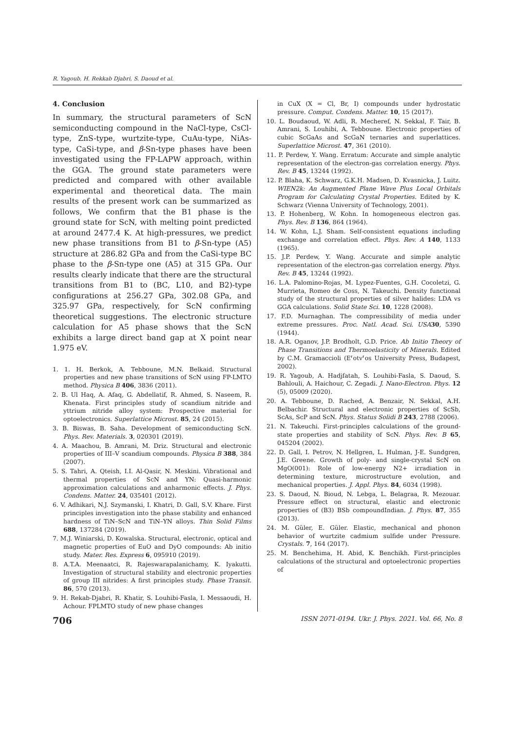R. Yagoub, H. Rekkab Djabri, S. Daoud et al.
4. Conclusion
In summary, the structural parameters of ScN semiconducting compound in the NaCl-type, CsCl-type, ZnS-type, wurtzite-type, CuAu-type, NiAs-type, CaSi-type, and β-Sn-type phases have been investigated using the FP-LAPW approach, within the GGA. The ground state parameters were predicted and compared with other available experimental and theoretical data. The main results of the present work can be summarized as follows, We confirm that the B1 phase is the ground state for ScN, with melting point predicted at around 2477.4 K. At high-pressures, we predict new phase transitions from B1 to β-Sn-type (A5) structure at 286.82 GPa and from the CaSi-type BC phase to the β-Sn-type one (A5) at 315 GPa. Our results clearly indicate that there are the structural transitions from B1 to (BC, L10, and B2)-type configurations at 256.27 GPa, 302.08 GPa, and 325.97 GPa, respectively, for ScN confirming theoretical suggestions. The electronic structure calculation for A5 phase shows that the ScN exhibits a large direct band gap at X point near 1.975 eV.
1. 1. H. Berkok, A. Tebboune, M.N. Belkaid. Structural properties and new phase transitions of ScN using FP-LMTO method. Physica B 406, 3836 (2011).
2. B. Ul Haq, A. Afaq, G. Abdellatif, R. Ahmed, S. Naseem, R. Khenata. First principles study of scandium nitride and yttrium nitride alloy system: Prospective material for optoelectronics. Superlattice Microst. 85, 24 (2015).
3. B. Biswas, B. Saha. Development of semiconducting ScN. Phys. Rev. Materials. 3, 020301 (2019).
4. A. Maachou, B. Amrani, M. Driz. Structural and electronic properties of III–V scandium compounds. Physica B 388, 384 (2007).
5. S. Tahri, A. Qteish, I.I. Al-Qasir, N. Meskini. Vibrational and thermal properties of ScN and YN: Quasi-harmonic approximation calculations and anharmonic effects. J. Phys. Condens. Matter. 24, 035401 (2012).
6. V. Adhikari, N.J. Szymanski, I. Khatri, D. Gall, S.V. Khare. First principles investigation into the phase stability and enhanced hardness of TiN–ScN and TiN–YN alloys. Thin Solid Films 688, 137284 (2019).
7. M.J. Winiarski, D. Kowalska. Structural, electronic, optical and magnetic properties of EuO and DyO compounds: Ab initio study. Mater. Res. Express 6, 095910 (2019).
8. A.T.A. Meenaatci, R. Rajeswarapalanichamy, K. Iyakutti. Investigation of structural stability and electronic properties of group III nitrides: A first principles study. Phase Transit. 86, 570 (2013).
9. H. Rekab-Djabri, R. Khatir, S. Louhibi-Fasla, I. Messaoudi, H. Achour. FPLMTO study of new phase changes
in CuX (X = Cl, Br, I) compounds under hydrostatic pressure. Comput. Condens. Matter. 10, 15 (2017).
10. L. Boudaoud, W. Adli, R. Mecheref, N. Sekkal, F. Tair, B. Amrani, S. Louhibi, A. Tebboune. Electronic properties of cubic ScGaAs and ScGaN ternaries and superlattices. Superlattice Microst. 47, 361 (2010).
11. P. Perdew, Y. Wang. Erratum: Accurate and simple analytic representation of the electron-gas correlation energy. Phys. Rev. B 45, 13244 (1992).
12. P. Blaha, K. Schwarz, G.K.H. Madsen, D. Kvasnicka, J. Luitz. WIEN2k: An Augmented Plane Wave Plus Local Orbitals Program for Calculating Crystal Properties. Edited by K. Schwarz (Vienna University of Technology, 2001).
13. P. Hohenberg, W. Kohn. In homogeneous electron gas. Phys. Rev. B 136, 864 (1964).
14. W. Kohn, L.J. Sham. Self-consistent equations including exchange and correlation effect. Phys. Rev. A 140, 1133 (1965).
15. J.P. Perdew, Y. Wang. Accurate and simple analytic representation of the electron-gas correlation energy. Phys. Rev. B 45, 13244 (1992).
16. L.A. Palomino-Rojas, M. Lypez-Fuentes, G.H. Cocoletzi, G. Murrieta, Romeo de Coss, N. Takeuchi. Density functional study of the structural properties of silver halides: LDA vs GGA calculations. Solid State Sci. 10, 1228 (2008).
17. F.D. Murnaghan. The compressibility of media under extreme pressures. Proc. Natl. Acad. Sci. USA 30, 5390 (1944).
18. A.R. Oganov, J.P. Brodholt, G.D. Price. Ab Initio Theory of Phase Transitions and Thermoelasticity of Minerals. Edited by C.M. Gramaccioli (E⸢otv⸢os University Press, Budapest, 2002).
19. R. Yagoub, A. Hadjfatah, S. Louhibi-Fasla, S. Daoud, S. Bahlouli, A. Haichour, C. Zegadi. J. Nano-Electron. Phys. 12 (5), 05009 (2020).
20. A. Tebboune, D. Rached, A. Benzair, N. Sekkal, A.H. Belbachir. Structural and electronic properties of ScSb, ScAs, ScP and ScN. Phys. Status Solidi B 243, 2788 (2006).
21. N. Takeuchi. First-principles calculations of the ground-state properties and stability of ScN. Phys. Rev. B 65, 045204 (2002).
22. D. Gall, I. Petrov, N. Hellgren, L. Hulman, J-E. Sundgren, J.E. Greene. Growth of poly- and single-crystal ScN on MgO(001): Role of low-energy N2+ irradiation in determining texture, microstructure evolution, and mechanical properties. J. Appl. Phys. 84, 6034 (1998).
23. S. Daoud, N. Bioud, N. Lebga, L. Belagraa, R. Mezouar. Pressure effect on structural, elastic and electronic properties of (B3) BSb compoundIndian. J. Phys. 87, 355 (2013).
24. M. Güler, E. Güler. Elastic, mechanical and phonon behavior of wurtzite cadmium sulfide under Pressure. Crystals. 7, 164 (2017).
25. M. Benchehima, H. Abid, K. Benchikh. First-principles calculations of the structural and optoelectronic properties of
706 ISSN 2071-0194. Ukr. J. Phys. 2021. Vol. 66, No. 8